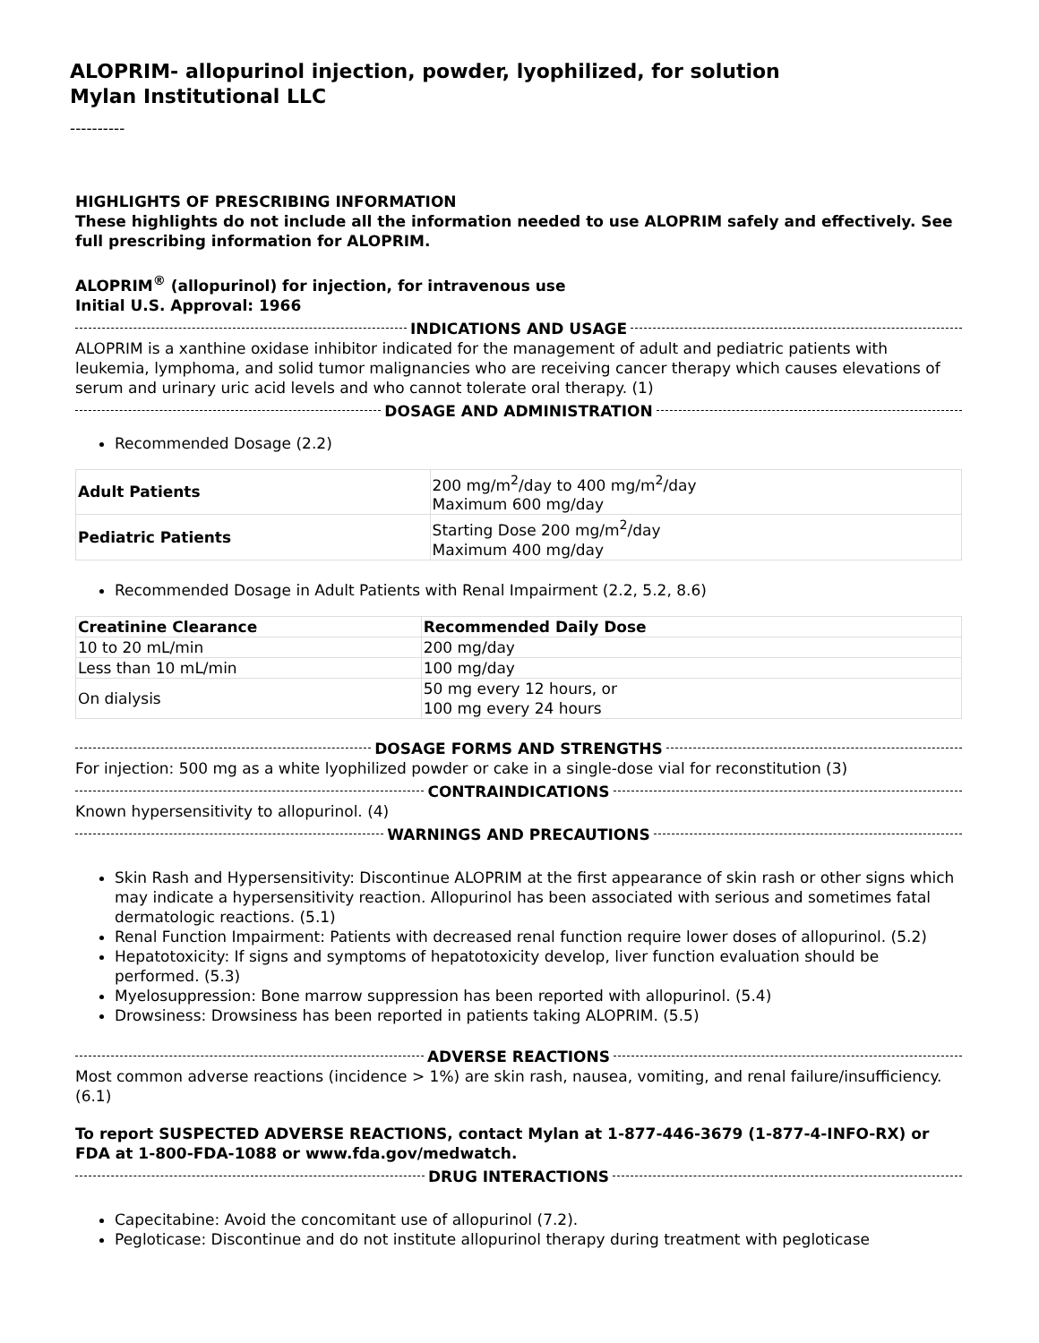ALOPRIM- allopurinol injection, powder, lyophilized, for solution
Mylan Institutional LLC
----------
HIGHLIGHTS OF PRESCRIBING INFORMATION
These highlights do not include all the information needed to use ALOPRIM safely and effectively. See full prescribing information for ALOPRIM.
ALOPRIM<sup>®</sup> (allopurinol) for injection, for intravenous use
Initial U.S. Approval: 1966
INDICATIONS AND USAGE
ALOPRIM is a xanthine oxidase inhibitor indicated for the management of adult and pediatric patients with leukemia, lymphoma, and solid tumor malignancies who are receiving cancer therapy which causes elevations of serum and urinary uric acid levels and who cannot tolerate oral therapy. (1)
DOSAGE AND ADMINISTRATION
Recommended Dosage (2.2)
| Adult Patients | 200 mg/m<sup>2</sup>/day to 400 mg/m<sup>2</sup>/day Maximum 600 mg/day |
| Pediatric Patients | Starting Dose 200 mg/m<sup>2</sup>/day Maximum 400 mg/day |
Recommended Dosage in Adult Patients with Renal Impairment (2.2, 5.2, 8.6)
| Creatinine Clearance | Recommended Daily Dose |
| --- | --- |
| 10 to 20 mL/min | 200 mg/day |
| Less than 10 mL/min | 100 mg/day |
| On dialysis | 50 mg every 12 hours, or 100 mg every 24 hours |
DOSAGE FORMS AND STRENGTHS
For injection: 500 mg as a white lyophilized powder or cake in a single-dose vial for reconstitution (3)
CONTRAINDICATIONS
Known hypersensitivity to allopurinol. (4)
WARNINGS AND PRECAUTIONS
Skin Rash and Hypersensitivity: Discontinue ALOPRIM at the first appearance of skin rash or other signs which may indicate a hypersensitivity reaction. Allopurinol has been associated with serious and sometimes fatal dermatologic reactions. (5.1)
Renal Function Impairment: Patients with decreased renal function require lower doses of allopurinol. (5.2)
Hepatotoxicity: If signs and symptoms of hepatotoxicity develop, liver function evaluation should be performed. (5.3)
Myelosuppression: Bone marrow suppression has been reported with allopurinol. (5.4)
Drowsiness: Drowsiness has been reported in patients taking ALOPRIM. (5.5)
ADVERSE REACTIONS
Most common adverse reactions (incidence > 1%) are skin rash, nausea, vomiting, and renal failure/insufficiency. (6.1)
To report SUSPECTED ADVERSE REACTIONS, contact Mylan at 1-877-446-3679 (1-877-4-INFO-RX) or FDA at 1-800-FDA-1088 or www.fda.gov/medwatch.
DRUG INTERACTIONS
Capecitabine: Avoid the concomitant use of allopurinol (7.2).
Pegloticase: Discontinue and do not institute allopurinol therapy during treatment with pegloticase